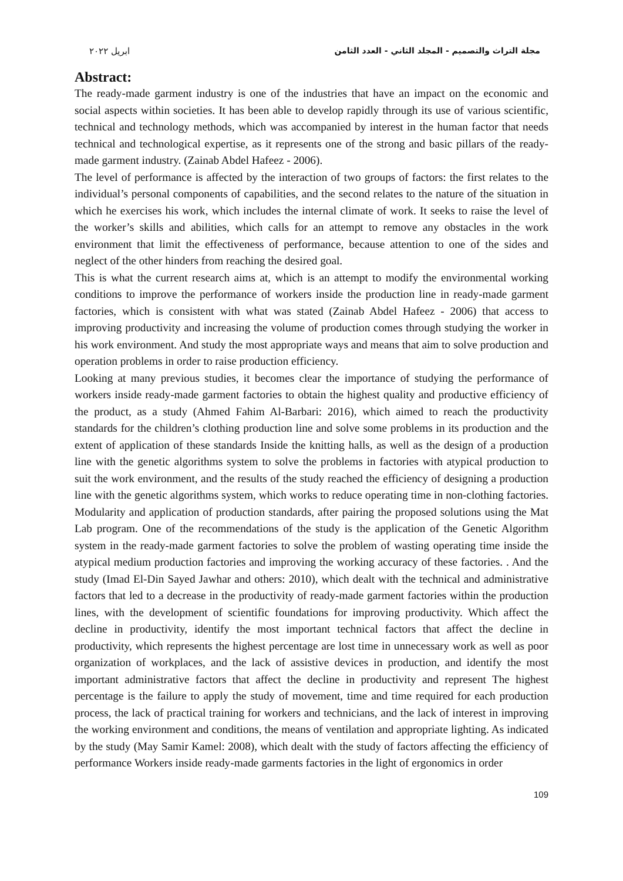ابريل ٢٠٢٢ مجلة التراث والتصميم - المجلد الثاني - العدد الثامن
Abstract:
The ready-made garment industry is one of the industries that have an impact on the economic and social aspects within societies. It has been able to develop rapidly through its use of various scientific, technical and technology methods, which was accompanied by interest in the human factor that needs technical and technological expertise, as it represents one of the strong and basic pillars of the ready-made garment industry. (Zainab Abdel Hafeez - 2006).
The level of performance is affected by the interaction of two groups of factors: the first relates to the individual’s personal components of capabilities, and the second relates to the nature of the situation in which he exercises his work, which includes the internal climate of work. It seeks to raise the level of the worker’s skills and abilities, which calls for an attempt to remove any obstacles in the work environment that limit the effectiveness of performance, because attention to one of the sides and neglect of the other hinders from reaching the desired goal.
This is what the current research aims at, which is an attempt to modify the environmental working conditions to improve the performance of workers inside the production line in ready-made garment factories, which is consistent with what was stated (Zainab Abdel Hafeez - 2006) that access to improving productivity and increasing the volume of production comes through studying the worker in his work environment. And study the most appropriate ways and means that aim to solve production and operation problems in order to raise production efficiency.
Looking at many previous studies, it becomes clear the importance of studying the performance of workers inside ready-made garment factories to obtain the highest quality and productive efficiency of the product, as a study (Ahmed Fahim Al-Barbari: 2016), which aimed to reach the productivity standards for the children’s clothing production line and solve some problems in its production and the extent of application of these standards Inside the knitting halls, as well as the design of a production line with the genetic algorithms system to solve the problems in factories with atypical production to suit the work environment, and the results of the study reached the efficiency of designing a production line with the genetic algorithms system, which works to reduce operating time in non-clothing factories. Modularity and application of production standards, after pairing the proposed solutions using the Mat Lab program. One of the recommendations of the study is the application of the Genetic Algorithm system in the ready-made garment factories to solve the problem of wasting operating time inside the atypical medium production factories and improving the working accuracy of these factories. . And the study (Imad El-Din Sayed Jawhar and others: 2010), which dealt with the technical and administrative factors that led to a decrease in the productivity of ready-made garment factories within the production lines, with the development of scientific foundations for improving productivity. Which affect the decline in productivity, identify the most important technical factors that affect the decline in productivity, which represents the highest percentage are lost time in unnecessary work as well as poor organization of workplaces, and the lack of assistive devices in production, and identify the most important administrative factors that affect the decline in productivity and represent The highest percentage is the failure to apply the study of movement, time and time required for each production process, the lack of practical training for workers and technicians, and the lack of interest in improving the working environment and conditions, the means of ventilation and appropriate lighting. As indicated by the study (May Samir Kamel: 2008), which dealt with the study of factors affecting the efficiency of performance Workers inside ready-made garments factories in the light of ergonomics in order
109